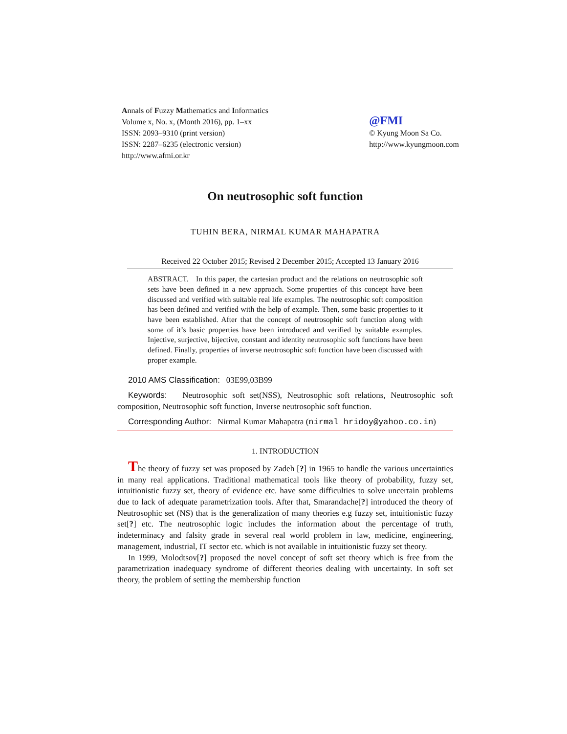Annals of Fuzzy Mathematics and Informatics
Volume x, No. x, (Month 2016), pp. 1–xx
ISSN: 2093–9310 (print version)
ISSN: 2287–6235 (electronic version)
http://www.afmi.or.kr
@FMI
© Kyung Moon Sa Co.
http://www.kyungmoon.com
On neutrosophic soft function
TUHIN BERA, NIRMAL KUMAR MAHAPATRA
Received 22 October 2015; Revised 2 December 2015; Accepted 13 January 2016
ABSTRACT. In this paper, the cartesian product and the relations on neutrosophic soft sets have been defined in a new approach. Some properties of this concept have been discussed and verified with suitable real life examples. The neutrosophic soft composition has been defined and verified with the help of example. Then, some basic properties to it have been established. After that the concept of neutrosophic soft function along with some of it’s basic properties have been introduced and verified by suitable examples. Injective, surjective, bijective, constant and identity neutrosophic soft functions have been defined. Finally, properties of inverse neutrosophic soft function have been discussed with proper example.
2010 AMS Classification: 03E99,03B99
Keywords: Neutrosophic soft set(NSS), Neutrosophic soft relations, Neutrosophic soft composition, Neutrosophic soft function, Inverse neutrosophic soft function.
Corresponding Author: Nirmal Kumar Mahapatra (nirmal_hridoy@yahoo.co.in)
1. INTRODUCTION
The theory of fuzzy set was proposed by Zadeh [?] in 1965 to handle the various uncertainties in many real applications. Traditional mathematical tools like theory of probability, fuzzy set, intuitionistic fuzzy set, theory of evidence etc. have some difficulties to solve uncertain problems due to lack of adequate parametrization tools. After that, Smarandache[?] introduced the theory of Neutrosophic set (NS) that is the generalization of many theories e.g fuzzy set, intuitionistic fuzzy set[?] etc. The neutrosophic logic includes the information about the percentage of truth, indeterminacy and falsity grade in several real world problem in law, medicine, engineering, management, industrial, IT sector etc. which is not available in intuitionistic fuzzy set theory.
In 1999, Molodtsov[?] proposed the novel concept of soft set theory which is free from the parametrization inadequacy syndrome of different theories dealing with uncertainty. In soft set theory, the problem of setting the membership function